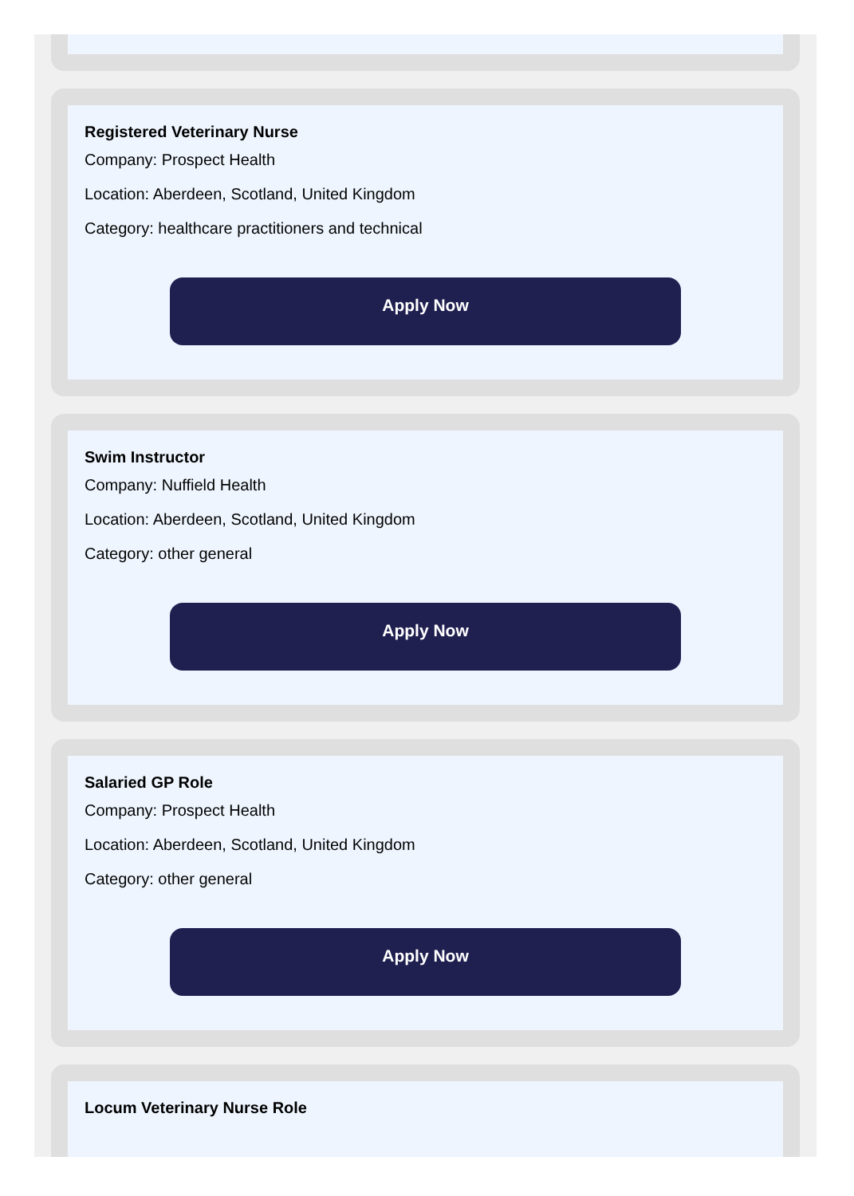Registered Veterinary Nurse
Company: Prospect Health
Location: Aberdeen, Scotland, United Kingdom
Category: healthcare practitioners and technical
Apply Now
Swim Instructor
Company: Nuffield Health
Location: Aberdeen, Scotland, United Kingdom
Category: other general
Apply Now
Salaried GP Role
Company: Prospect Health
Location: Aberdeen, Scotland, United Kingdom
Category: other general
Apply Now
Locum Veterinary Nurse Role